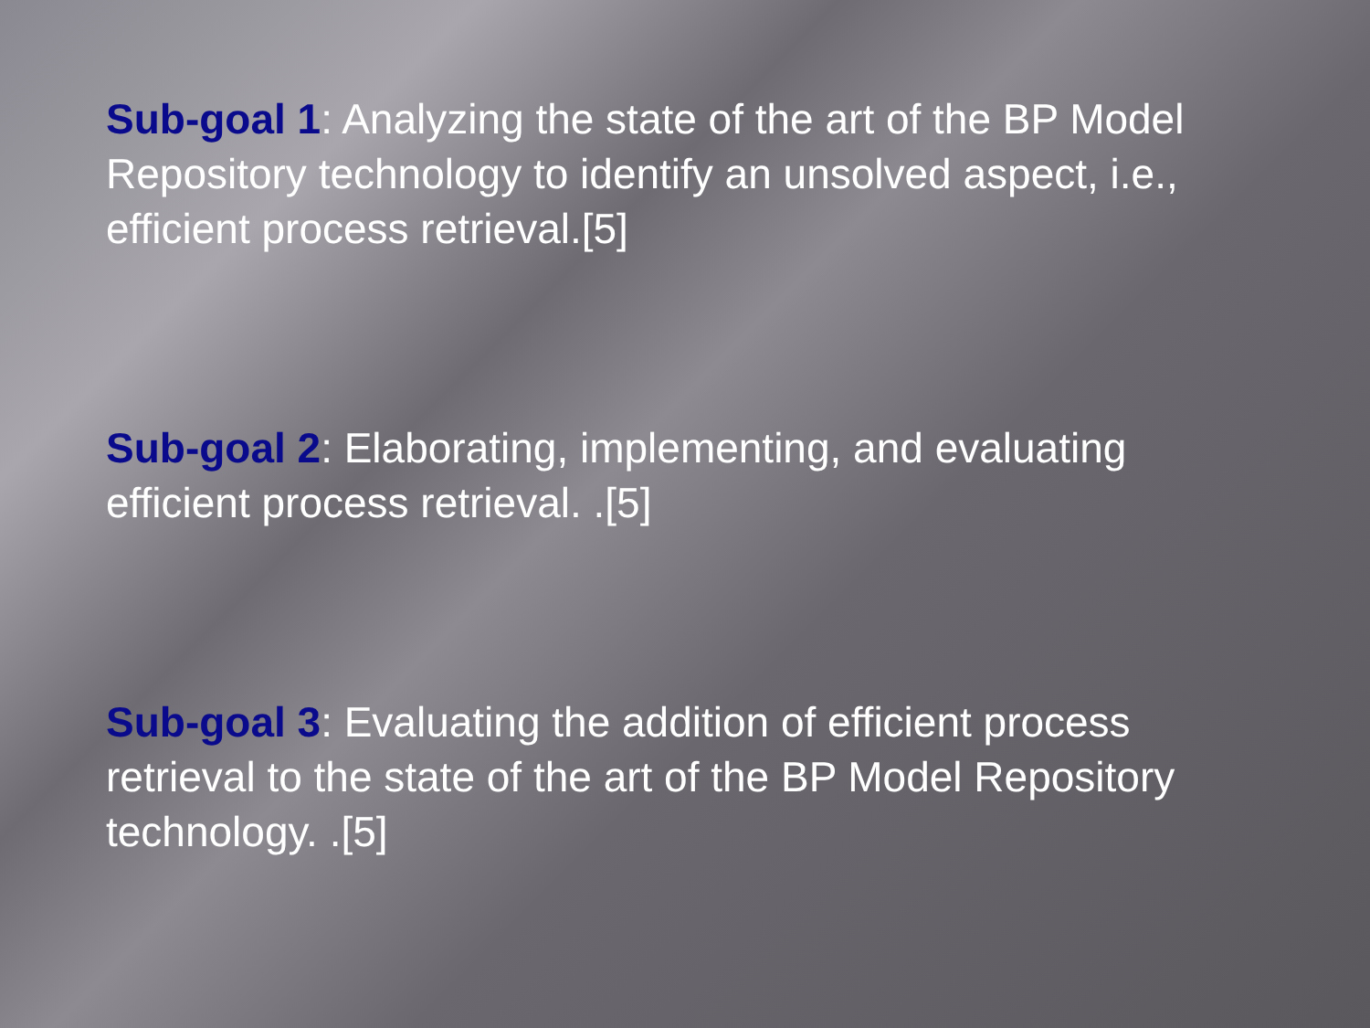Sub-goal 1: Analyzing the state of the art of the BP Model Repository technology to identify an unsolved aspect, i.e., efficient process retrieval.[5]
Sub-goal 2: Elaborating, implementing, and evaluating efficient process retrieval. .[5]
Sub-goal 3: Evaluating the addition of efficient process retrieval to the state of the art of the BP Model Repository technology. .[5]